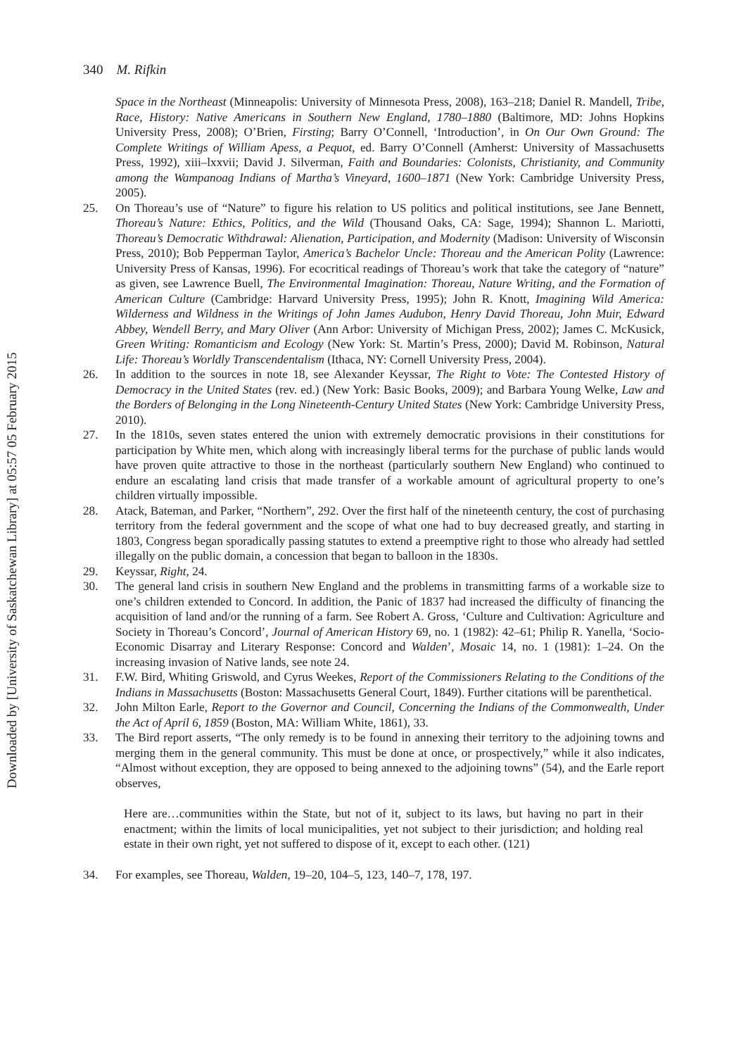340 M. Rifkin
Downloaded by [University of Saskatchewan Library] at 05:57 05 February 2015
Space in the Northeast (Minneapolis: University of Minnesota Press, 2008), 163–218; Daniel R. Mandell, Tribe, Race, History: Native Americans in Southern New England, 1780–1880 (Baltimore, MD: Johns Hopkins University Press, 2008); O’Brien, Firsting; Barry O’Connell, ‘Introduction’, in On Our Own Ground: The Complete Writings of William Apess, a Pequot, ed. Barry O’Connell (Amherst: University of Massachusetts Press, 1992), xiii–lxxvii; David J. Silverman, Faith and Boundaries: Colonists, Christianity, and Community among the Wampanoag Indians of Martha’s Vineyard, 1600–1871 (New York: Cambridge University Press, 2005).
25. On Thoreau’s use of “Nature” to figure his relation to US politics and political institutions, see Jane Bennett, Thoreau’s Nature: Ethics, Politics, and the Wild (Thousand Oaks, CA: Sage, 1994); Shannon L. Mariotti, Thoreau’s Democratic Withdrawal: Alienation, Participation, and Modernity (Madison: University of Wisconsin Press, 2010); Bob Pepperman Taylor, America’s Bachelor Uncle: Thoreau and the American Polity (Lawrence: University Press of Kansas, 1996). For ecocritical readings of Thoreau’s work that take the category of “nature” as given, see Lawrence Buell, The Environmental Imagination: Thoreau, Nature Writing, and the Formation of American Culture (Cambridge: Harvard University Press, 1995); John R. Knott, Imagining Wild America: Wilderness and Wildness in the Writings of John James Audubon, Henry David Thoreau, John Muir, Edward Abbey, Wendell Berry, and Mary Oliver (Ann Arbor: University of Michigan Press, 2002); James C. McKusick, Green Writing: Romanticism and Ecology (New York: St. Martin’s Press, 2000); David M. Robinson, Natural Life: Thoreau’s Worldly Transcendentalism (Ithaca, NY: Cornell University Press, 2004).
26. In addition to the sources in note 18, see Alexander Keyssar, The Right to Vote: The Contested History of Democracy in the United States (rev. ed.) (New York: Basic Books, 2009); and Barbara Young Welke, Law and the Borders of Belonging in the Long Nineteenth-Century United States (New York: Cambridge University Press, 2010).
27. In the 1810s, seven states entered the union with extremely democratic provisions in their constitutions for participation by White men, which along with increasingly liberal terms for the purchase of public lands would have proven quite attractive to those in the northeast (particularly southern New England) who continued to endure an escalating land crisis that made transfer of a workable amount of agricultural property to one’s children virtually impossible.
28. Atack, Bateman, and Parker, “Northern”, 292. Over the first half of the nineteenth century, the cost of purchasing territory from the federal government and the scope of what one had to buy decreased greatly, and starting in 1803, Congress began sporadically passing statutes to extend a preemptive right to those who already had settled illegally on the public domain, a concession that began to balloon in the 1830s.
29. Keyssar, Right, 24.
30. The general land crisis in southern New England and the problems in transmitting farms of a workable size to one’s children extended to Concord. In addition, the Panic of 1837 had increased the difficulty of financing the acquisition of land and/or the running of a farm. See Robert A. Gross, ‘Culture and Cultivation: Agriculture and Society in Thoreau’s Concord’, Journal of American History 69, no. 1 (1982): 42–61; Philip R. Yanella, ‘Socio-Economic Disarray and Literary Response: Concord and Walden’, Mosaic 14, no. 1 (1981): 1–24. On the increasing invasion of Native lands, see note 24.
31. F.W. Bird, Whiting Griswold, and Cyrus Weekes, Report of the Commissioners Relating to the Conditions of the Indians in Massachusetts (Boston: Massachusetts General Court, 1849). Further citations will be parenthetical.
32. John Milton Earle, Report to the Governor and Council, Concerning the Indians of the Commonwealth, Under the Act of April 6, 1859 (Boston, MA: William White, 1861), 33.
33. The Bird report asserts, “The only remedy is to be found in annexing their territory to the adjoining towns and merging them in the general community. This must be done at once, or prospectively,” while it also indicates, “Almost without exception, they are opposed to being annexed to the adjoining towns” (54), and the Earle report observes,
Here are…communities within the State, but not of it, subject to its laws, but having no part in their enactment; within the limits of local municipalities, yet not subject to their jurisdiction; and holding real estate in their own right, yet not suffered to dispose of it, except to each other. (121)
34. For examples, see Thoreau, Walden, 19–20, 104–5, 123, 140–7, 178, 197.